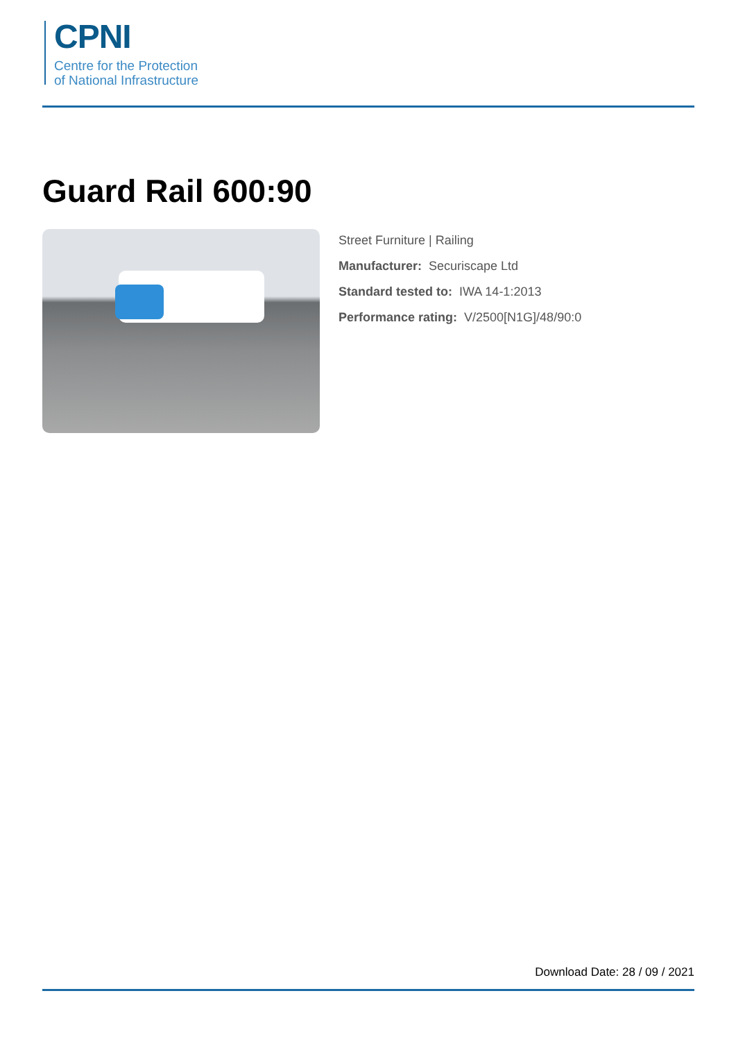CPNI
Centre for the Protection
of National Infrastructure
Guard Rail 600:90
Street Furniture | Railing
Manufacturer: Securiscape Ltd
Standard tested to: IWA 14-1:2013
Performance rating: V/2500[N1G]/48/90:0
Download Date: 28 / 09 / 2021